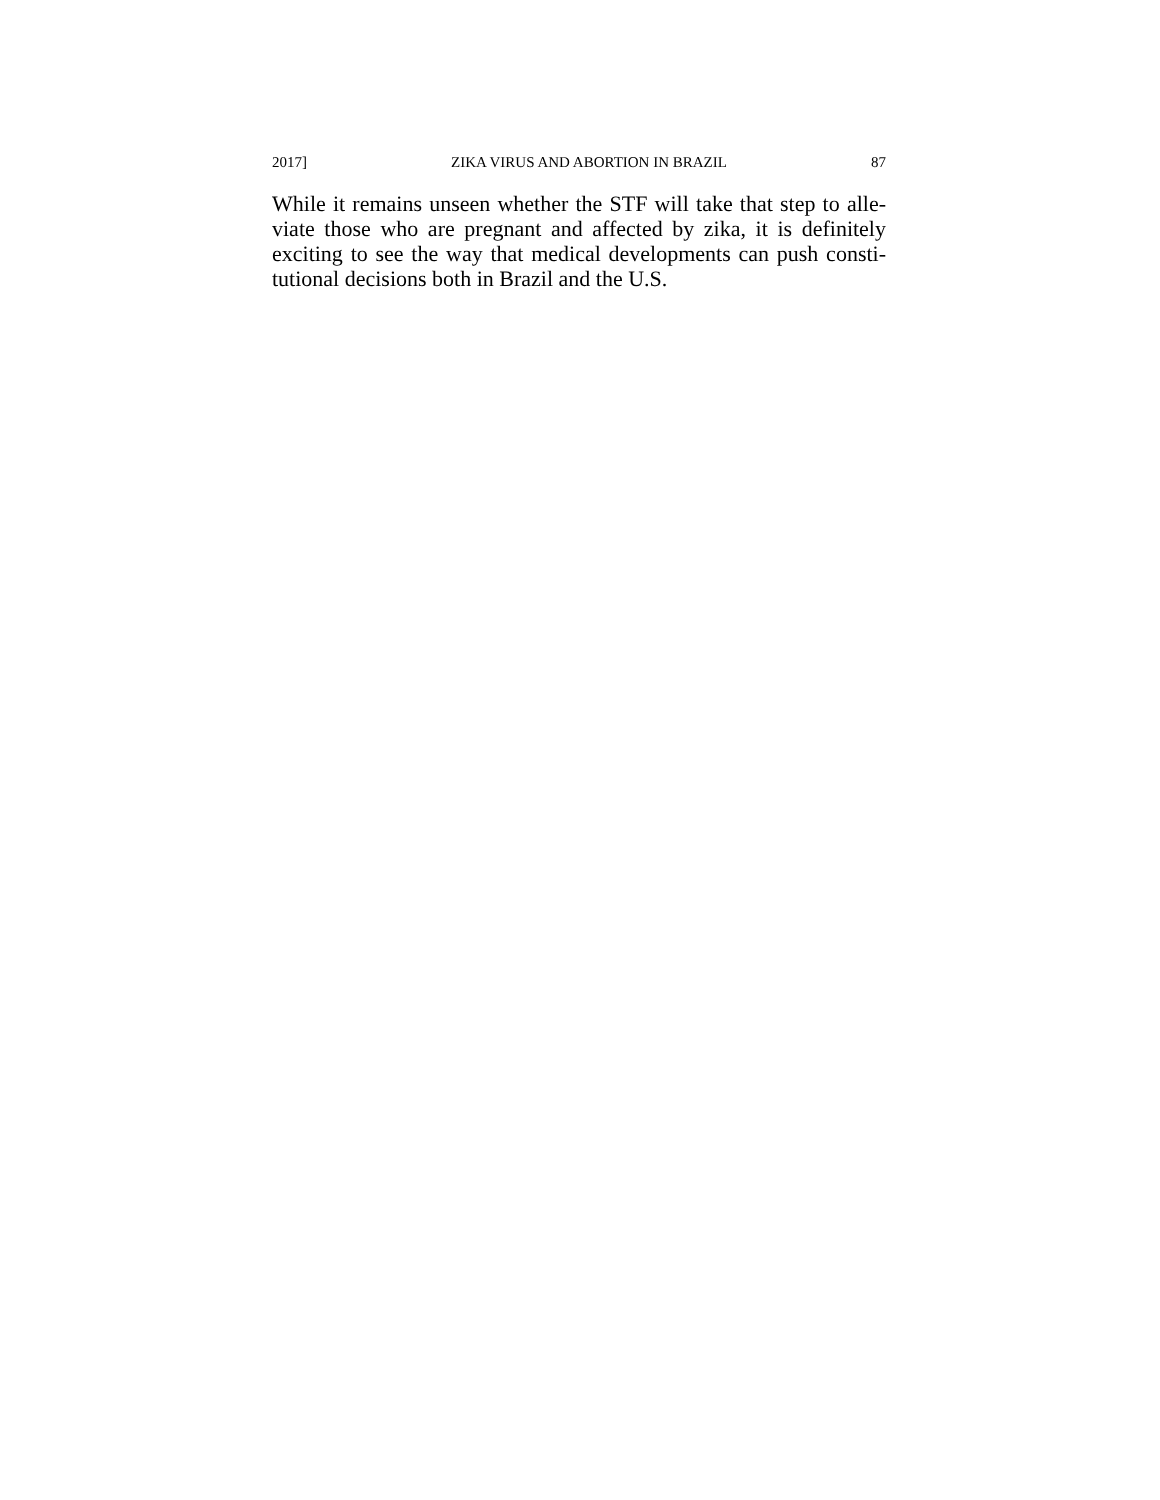2017] ZIKA VIRUS AND ABORTION IN BRAZIL 87
While it remains unseen whether the STF will take that step to alle-viate those who are pregnant and affected by zika, it is definitely exciting to see the way that medical developments can push consti-tutional decisions both in Brazil and the U.S.